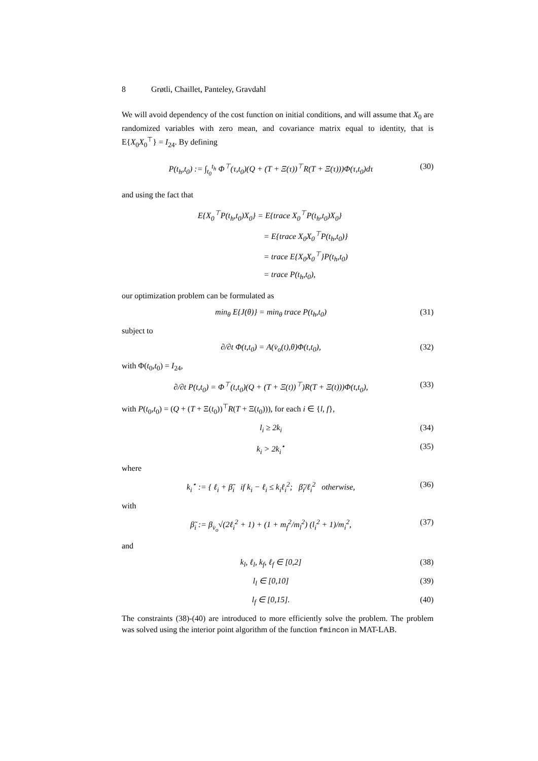8 Grøtli, Chaillet, Panteley, Gravdahl
We will avoid dependency of the cost function on initial conditions, and will assume that X<sub>0</sub> are randomized variables with zero mean, and covariance matrix equal to identity, that is E{X<sub>0</sub>X<sub>0</sub><sup>⊤</sup>} = I<sub>24</sub>. By defining
P(t<sub>h</sub>,t<sub>0</sub>) := ∫<sub>t<sub>0</sub></sub><sup>t<sub>h</sub></sup> Φ<sup>⊤</sup>(τ,t<sub>0</sub>)(Q + (T + Ξ(τ))<sup>⊤</sup>R(T + Ξ(τ)))Φ(τ,t<sub>0</sub>)dτ
(30)
and using the fact that
E{X<sub>0</sub><sup>⊤</sup>P(t<sub>h</sub>,t<sub>0</sub>)X<sub>0</sub>} = E{trace X<sub>0</sub><sup>⊤</sup>P(t<sub>h</sub>,t<sub>0</sub>)X<sub>0</sub>}
= E{trace X<sub>0</sub>X<sub>0</sub><sup>⊤</sup>P(t<sub>h</sub>,t<sub>0</sub>)}
= trace E{X<sub>0</sub>X<sub>0</sub><sup>⊤</sup>}P(t<sub>h</sub>,t<sub>0</sub>)
= trace P(t<sub>h</sub>,t<sub>0</sub>),
our optimization problem can be formulated as
min<sub>θ</sub> E{J(θ)} = min<sub>θ</sub> trace P(t<sub>h</sub>,t<sub>0</sub>)
(31)
subject to
∂/∂t Φ(t,t<sub>0</sub>) = A(v̇<sub>o</sub>(t),θ)Φ(t,t<sub>0</sub>),
(32)
with Φ(t<sub>0</sub>,t<sub>0</sub>) = I<sub>24</sub>,
∂/∂t P(t,t<sub>0</sub>) = Φ<sup>⊤</sup>(t,t<sub>0</sub>)(Q + (T + Ξ(t))<sup>⊤</sup>)R(T + Ξ(t)))Φ(t,t<sub>0</sub>),
(33)
with P(t<sub>0</sub>,t<sub>0</sub>) = (Q + (T + Ξ(t<sub>0</sub>))<sup>⊤</sup>R(T + Ξ(t<sub>0</sub>))), for each i ∈ {l, f},
l<sub>i</sub> ≥ 2k<sub>i</sub> (34)
k<sub>i</sub> > 2k<sub>i</sub><sup>⋆</sup> (35)
where
k<sub>i</sub><sup>⋆</sup> := { ℓ<sub>i</sub> + β̃<sub>i</sub> if k<sub>i</sub> − ℓ<sub>i</sub> ≤ k<sub>i</sub>ℓ<sub>i</sub><sup>2</sup>; β̃<sub>i</sub>/ℓ<sub>i</sub><sup>2</sup> otherwise,
(36)
with
β̃<sub>i</sub> := β<sub>v̇<sub>o</sub></sub>√(2ℓ<sub>i</sub><sup>2</sup> + 1) + (1 + m<sub>f</sub><sup>2</sup>/m<sub>l</sub><sup>2</sup>) (l<sub>i</sub><sup>2</sup> + 1)/m<sub>i</sub><sup>2</sup>,
(37)
and
k<sub>l</sub>, ℓ<sub>l</sub>, k<sub>f</sub>, ℓ<sub>f</sub> ∈ [0,2] (38)
l<sub>l</sub> ∈ [0,10] (39)
l<sub>f</sub> ∈ [0,15]. (40)
The constraints (38)-(40) are introduced to more efficiently solve the problem. The problem was solved using the interior point algorithm of the function fmincon in MAT-LAB.